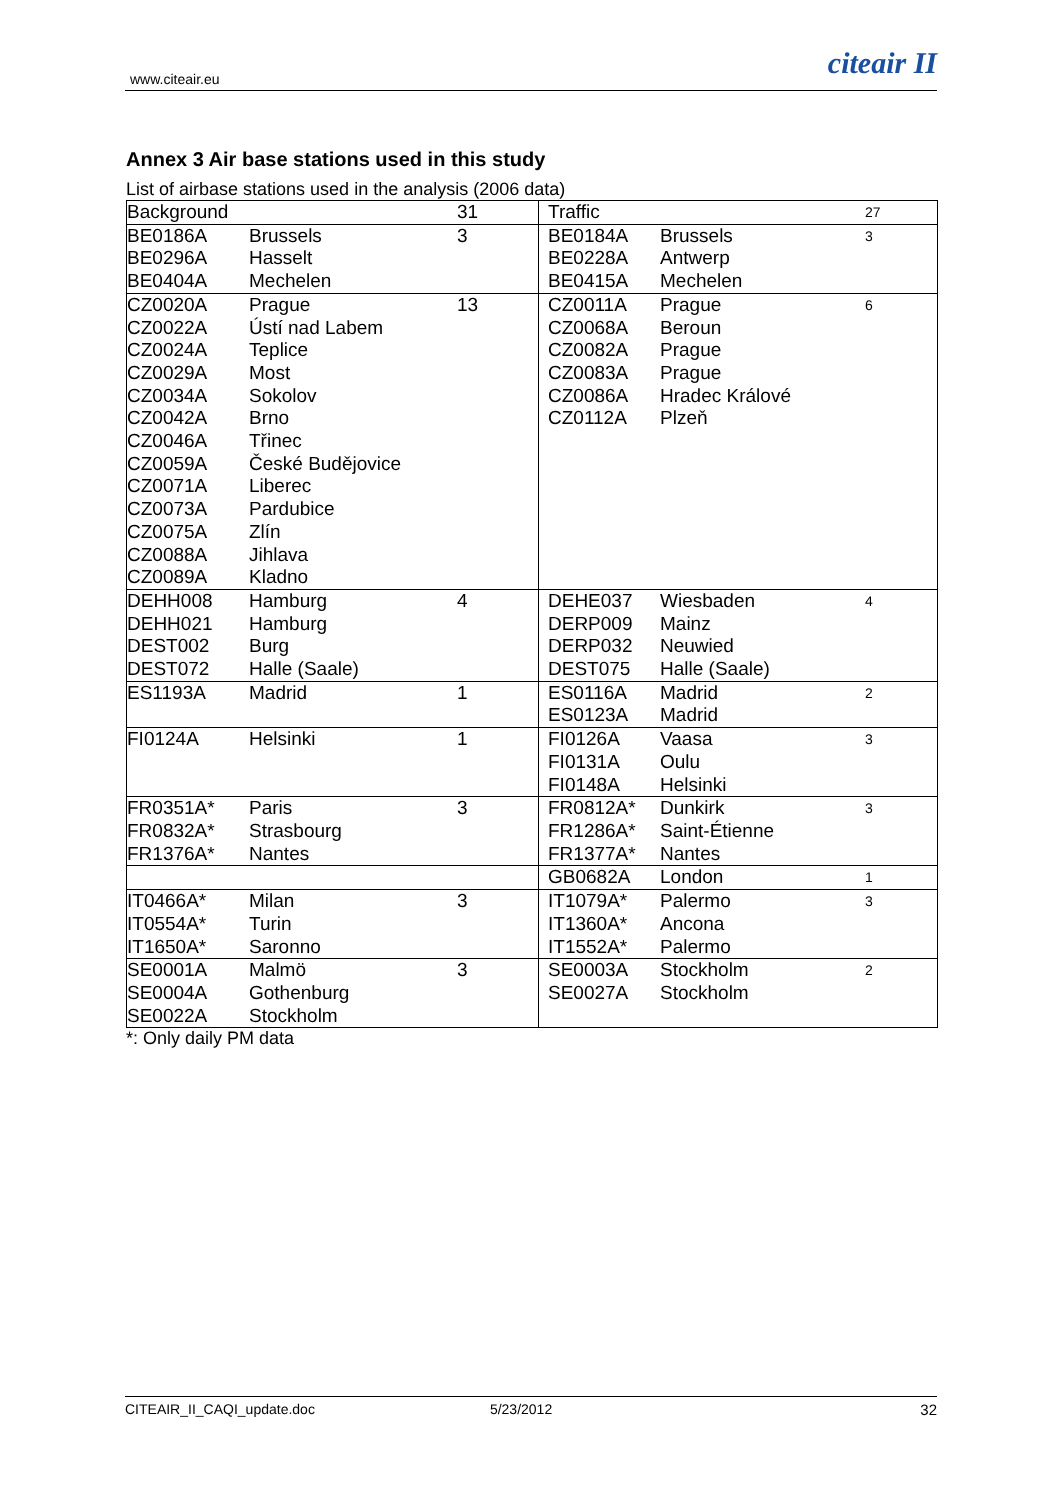www.citeair.eu citeair II
Annex 3 Air base stations used in this study
List of airbase stations used in the analysis (2006 data)
| Background | | 31 | Traffic | | 27 |
| BE0186A BE0296A BE0404A | Brussels Hasselt Mechelen | 3 | BE0184A BE0228A BE0415A | Brussels Antwerp Mechelen | 3 |
| CZ0020A CZ0022A CZ0024A CZ0029A CZ0034A CZ0042A CZ0046A CZ0059A CZ0071A CZ0073A CZ0075A CZ0088A CZ0089A | Prague Ústí nad Labem Teplice Most Sokolov Brno Třinec České Budějovice Liberec Pardubice Zlín Jihlava Kladno | 13 | CZ0011A CZ0068A CZ0082A CZ0083A CZ0086A CZ0112A | Prague Beroun Prague Prague Hradec Králové Plzeň | 6 |
| DEHH008 DEHH021 DEST002 DEST072 | Hamburg Hamburg Burg Halle (Saale) | 4 | DEHE037 DERP009 DERP032 DEST075 | Wiesbaden Mainz Neuwied Halle (Saale) | 4 |
| ES1193A | Madrid | 1 | ES0116A ES0123A | Madrid Madrid | 2 |
| FI0124A | Helsinki | 1 | FI0126A FI0131A FI0148A | Vaasa Oulu Helsinki | 3 |
| FR0351A* FR0832A* FR1376A* | Paris Strasbourg Nantes | 3 | FR0812A* FR1286A* FR1377A* | Dunkirk Saint-Étienne Nantes | 3 |
| | | | GB0682A | London | 1 |
| IT0466A* IT0554A* IT1650A* | Milan Turin Saronno | 3 | IT1079A* IT1360A* IT1552A* | Palermo Ancona Palermo | 3 |
| SE0001A SE0004A SE0022A | Malmö Gothenburg Stockholm | 3 | SE0003A SE0027A | Stockholm Stockholm | 2 |
*: Only daily PM data
CITEAIR_II_CAQI_update.doc 5/23/2012 32